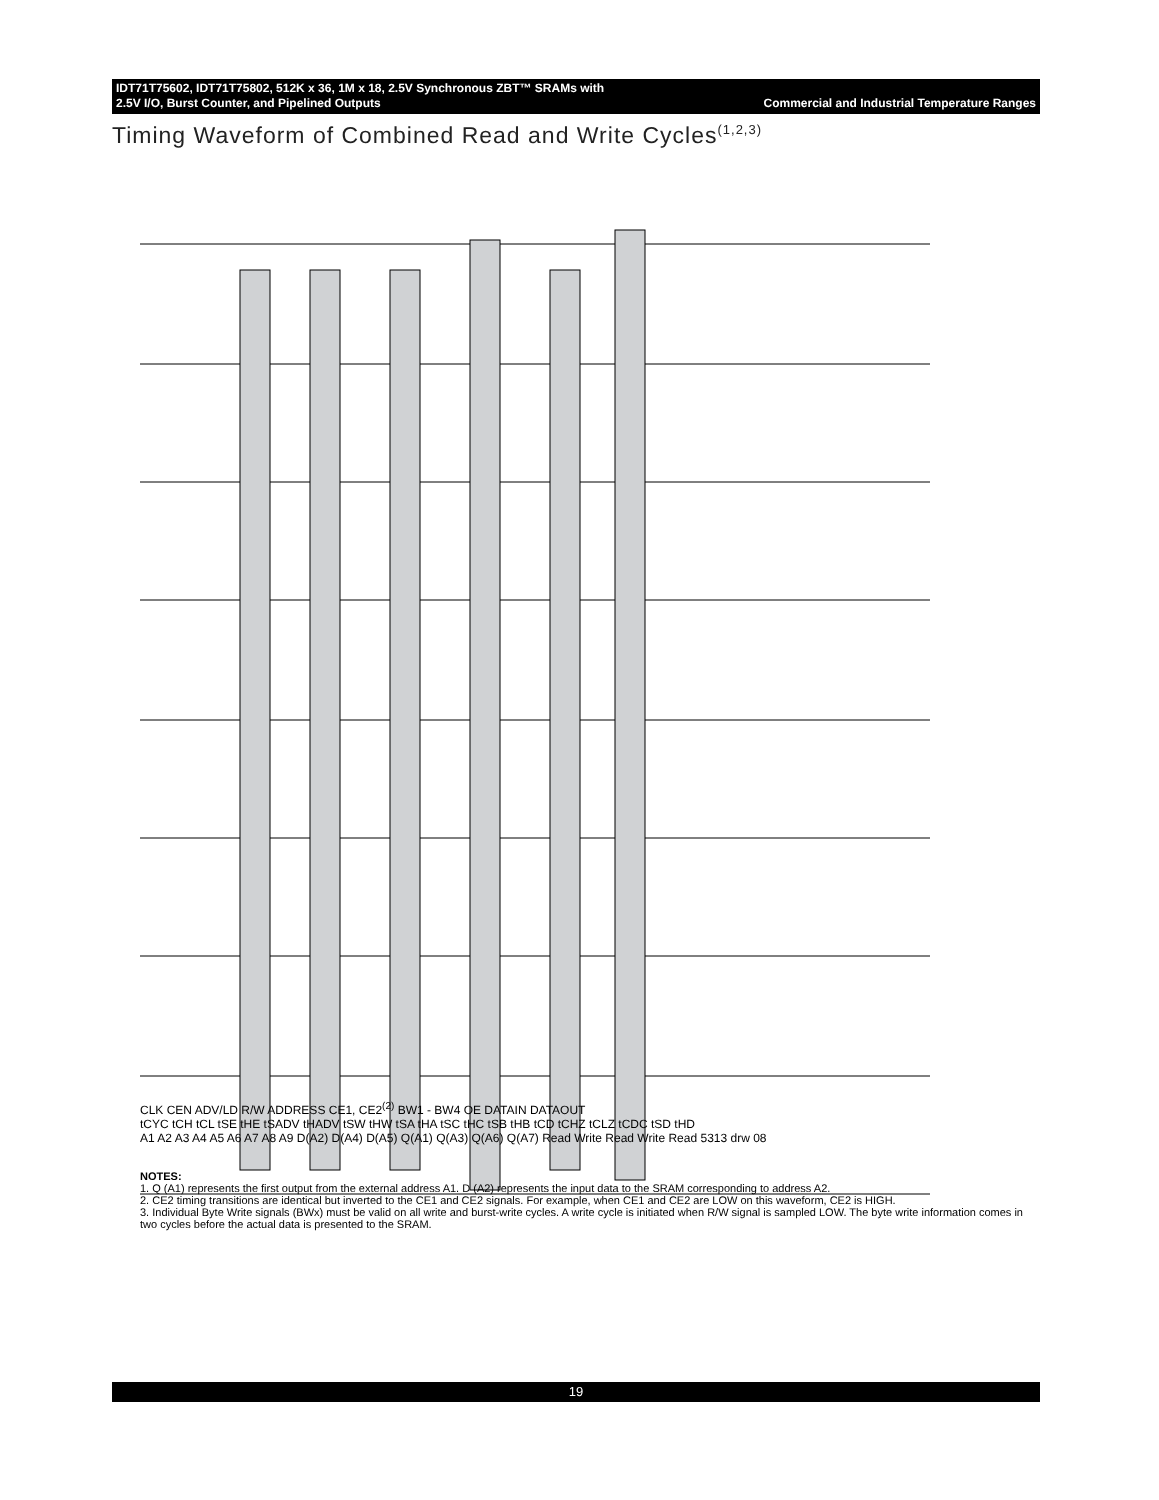IDT71T75602, IDT71T75802, 512K x 36, 1M x 18, 2.5V Synchronous ZBT™ SRAMs with
2.5V I/O, Burst Counter, and Pipelined Outputs Commercial and Industrial Temperature Ranges
Timing Waveform of Combined Read and Write Cycles<sup>(1,2,3)</sup>
CLK CEN ADV/LD R/W ADDRESS CE1, CE2<sup>(2)</sup> BW1 - BW4 OE DATAIN DATAOUT
tCYC tCH tCL tSE tHE tSADV tHADV tSW tHW tSA tHA tSC tHC tSB tHB tCD tCHZ tCLZ tCDC tSD tHD
A1 A2 A3 A4 A5 A6 A7 A8 A9 D(A2) D(A4) D(A5) Q(A1) Q(A3) Q(A6) Q(A7) Read Write Read Write Read 5313 drw 08
NOTES:
1. Q (A1) represents the first output from the external address A1. D (A2) represents the input data to the SRAM corresponding to address A2.
2. CE2 timing transitions are identical but inverted to the CE1 and CE2 signals. For example, when CE1 and CE2 are LOW on this waveform, CE2 is HIGH.
3. Individual Byte Write signals (BWx) must be valid on all write and burst-write cycles. A write cycle is initiated when R/W signal is sampled LOW. The byte write information comes in two cycles before the actual data is presented to the SRAM.
19